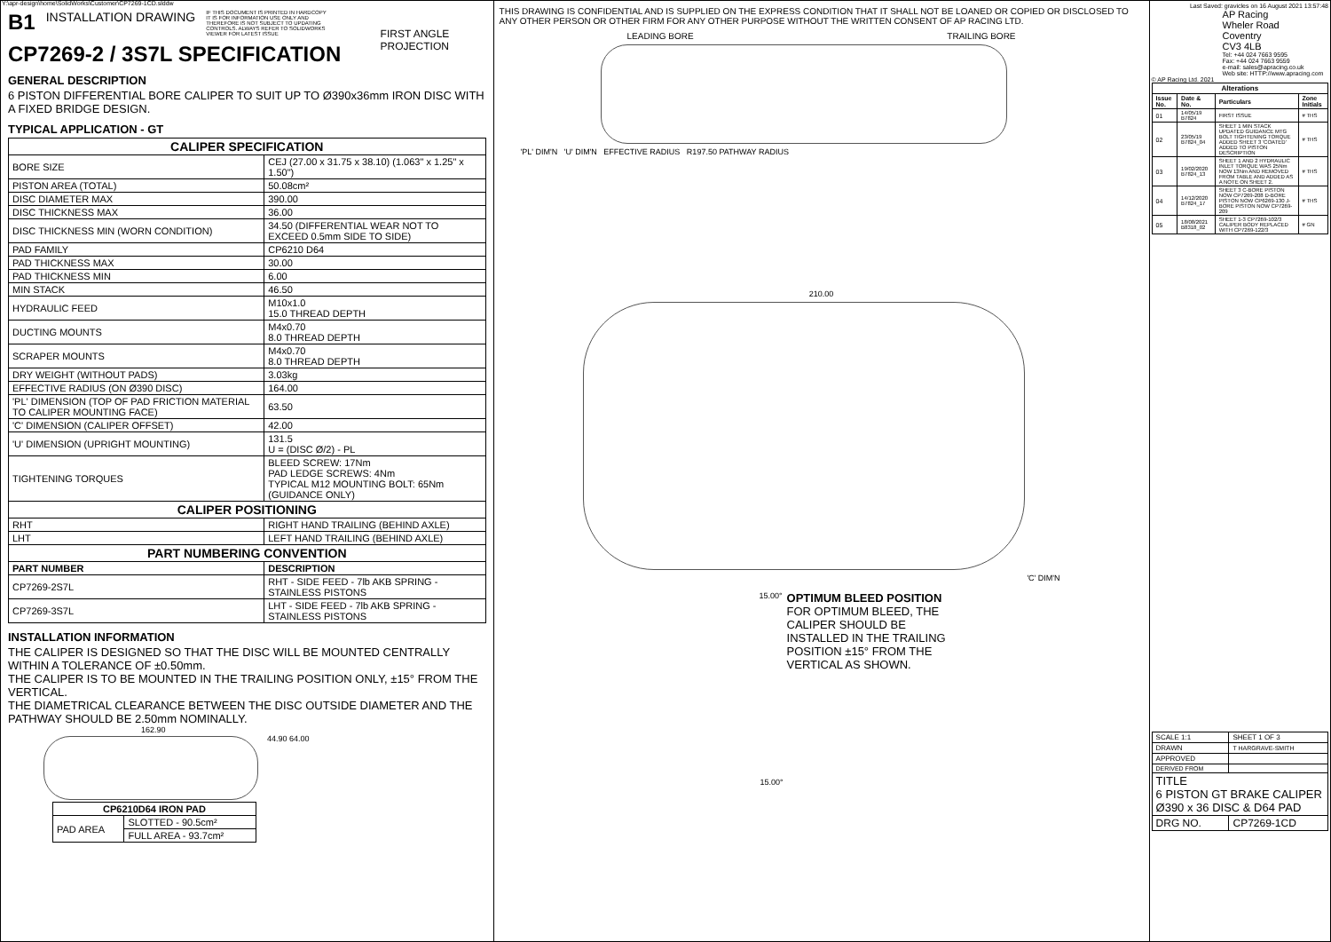Y:\apr-design\home\SolidWorks\Customer\CP7269-1CD.slddw
B1 INSTALLATION DRAWING IF THIS DOCUMENT IS PRINTED IN HARDCOPY IT IS FOR INFORMATION USE ONLY AND THEREFORE IS NOT SUBJECT TO UPDATING CONTROLS. ALWAYS REFER TO SOLIDWORKS VIEWER FOR LATEST ISSUE
CP7269-2 / 3S7L SPECIFICATION
GENERAL DESCRIPTION
6 PISTON DIFFERENTIAL BORE CALIPER TO SUIT UP TO Ø390x36mm IRON DISC WITH A FIXED BRIDGE DESIGN.
TYPICAL APPLICATION - GT
| CALIPER SPECIFICATION | |
| --- | --- |
| BORE SIZE | CEJ (27.00 x 31.75 x 38.10) (1.063" x 1.25" x 1.50") |
| PISTON AREA (TOTAL) | 50.08cm² |
| DISC DIAMETER MAX | 390.00 |
| DISC THICKNESS MAX | 36.00 |
| DISC THICKNESS MIN (WORN CONDITION) | 34.50 (DIFFERENTIAL WEAR NOT TO EXCEED 0.5mm SIDE TO SIDE) |
| PAD FAMILY | CP6210 D64 |
| PAD THICKNESS MAX | 30.00 |
| PAD THICKNESS MIN | 6.00 |
| MIN STACK | 46.50 |
| HYDRAULIC FEED | M10x1.0 15.0 THREAD DEPTH |
| DUCTING MOUNTS | M4x0.70 8.0 THREAD DEPTH |
| SCRAPER MOUNTS | M4x0.70 8.0 THREAD DEPTH |
| DRY WEIGHT (WITHOUT PADS) | 3.03kg |
| EFFECTIVE RADIUS (ON Ø390 DISC) | 164.00 |
| 'PL' DIMENSION (TOP OF PAD FRICTION MATERIAL TO CALIPER MOUNTING FACE) | 63.50 |
| 'C' DIMENSION (CALIPER OFFSET) | 42.00 |
| 'U' DIMENSION (UPRIGHT MOUNTING) | 131.5 U = (DISC Ø/2) - PL |
| TIGHTENING TORQUES | BLEED SCREW: 17Nm PAD LEDGE SCREWS: 4Nm TYPICAL M12 MOUNTING BOLT: 65Nm (GUIDANCE ONLY) |
| CALIPER POSITIONING | |
| RHT | RIGHT HAND TRAILING (BEHIND AXLE) |
| LHT | LEFT HAND TRAILING (BEHIND AXLE) |
| PART NUMBERING CONVENTION | |
| PART NUMBER | DESCRIPTION |
| CP7269-2S7L | RHT - SIDE FEED - 7lb AKB SPRING - STAINLESS PISTONS |
| CP7269-3S7L | LHT - SIDE FEED - 7lb AKB SPRING - STAINLESS PISTONS |
INSTALLATION INFORMATION
THE CALIPER IS DESIGNED SO THAT THE DISC WILL BE MOUNTED CENTRALLY WITHIN A TOLERANCE OF ±0.50mm.
THE CALIPER IS TO BE MOUNTED IN THE TRAILING POSITION ONLY, ±15° FROM THE VERTICAL.
THE DIAMETRICAL CLEARANCE BETWEEN THE DISC OUTSIDE DIAMETER AND THE PATHWAY SHOULD BE 2.50mm NOMINALLY.
162.90
44.90 64.00
| CP6210D64 IRON PAD | |
| --- | --- |
| PAD AREA | SLOTTED - 90.5cm² |
| | FULL AREA - 93.7cm² |
THIS DRAWING IS CONFIDENTIAL AND IS SUPPLIED ON THE EXPRESS CONDITION THAT IT SHALL NOT BE LOANED OR COPIED OR DISCLOSED TO ANY OTHER PERSON OR OTHER FIRM FOR ANY OTHER PURPOSE WITHOUT THE WRITTEN CONSENT OF AP RACING LTD.
LEADING BORE TRAILING BORE
'PL' DIM'N 'U' DIM'N EFFECTIVE RADIUS R197.50 PATHWAY RADIUS
210.00
'C' DIM'N
15.00°
OPTIMUM BLEED POSITION
FOR OPTIMUM BLEED, THE
CALIPER SHOULD BE
INSTALLED IN THE TRAILING
POSITION ±15° FROM THE
VERTICAL AS SHOWN.
15.00°
FIRST ANGLE
PROJECTION
Last Saved: gravicles on 16 August 2021 13:57:48
AP Racing
Wheler Road
Coventry
CV3 4LB
Tel: +44 024 7663 9595
Fax: +44 024 7663 9559
e-mail: sales@apracing.co.uk
Web site: HTTP://www.apracing.com
© AP Racing Ltd. 2021
| Alterations | | | |
| --- | --- | --- | --- |
| Issue No. | Date & No. | Particulars | Zone Initials |
| 01 | 14/05/19 B7824 | FIRST ISSUE | # THS |
| 02 | 23/05/19 B7824_04 | SHEET 1 MIN STACK UPDATED GUIDANCE MTG BOLT TIGHTENING TORQUE ADDED SHEET 3 'COATED' ADDED TO PISTON DESCRIPTION | # THS |
| 03 | 19/02/2020 B7824_13 | SHEET 1 AND 2 HYDRAULIC INLET TORQUE WAS 25Nm NOW 13Nm AND REMOVED FROM TABLE AND ADDED AS A NOTE ON SHEET 2. | # THS |
| 04 | 14/12/2020 B7824_17 | SHEET 3 C-BORE PISTON NOW CP7269-208 D-BORE PISTON NOW CP6269-130 J-BORE PISTON NOW CP7269-209 | # THS |
| 05 | 18/08/2021 B8318_02 | SHEET 1-3 CP7269-102/3 CALIPER BODY REPLACED WITH CP7269-122/3 | # GN |
| SCALE 1:1 | SHEET 1 OF 3 |
| DRAWN | T HARGRAVE-SMITH |
| APPROVED | |
| DERIVED FROM | |
| TITLE 6 PISTON GT BRAKE CALIPER Ø390 x 36 DISC & D64 PAD | |
| DRG NO. | CP7269-1CD |